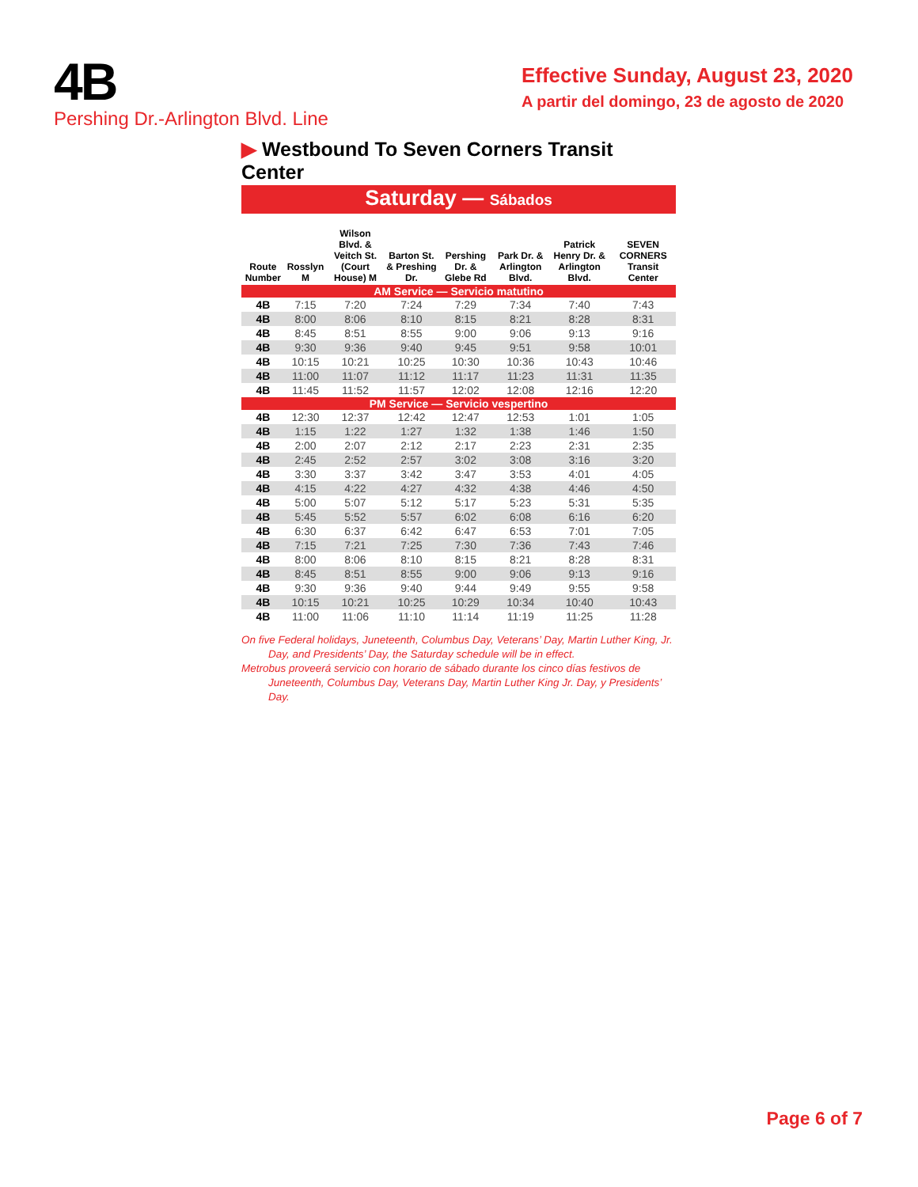4B
Pershing Dr.-Arlington Blvd. Line
Effective Sunday, August 23, 2020
A partir del domingo, 23 de agosto de 2020
▶ Westbound To Seven Corners Transit Center
Saturday — Sábados
| Route Number | Rosslyn M | Wilson Blvd. & Veitch St. (Court House) M | Barton St. & Preshing Dr. | Pershing Dr. & Glebe Rd | Park Dr. & Arlington Blvd. | Patrick Henry Dr. & Arlington Blvd. | SEVEN CORNERS Transit Center |
| --- | --- | --- | --- | --- | --- | --- | --- |
| AM Service — Servicio matutino | | | | | | | |
| 4B | 7:15 | 7:20 | 7:24 | 7:29 | 7:34 | 7:40 | 7:43 |
| 4B | 8:00 | 8:06 | 8:10 | 8:15 | 8:21 | 8:28 | 8:31 |
| 4B | 8:45 | 8:51 | 8:55 | 9:00 | 9:06 | 9:13 | 9:16 |
| 4B | 9:30 | 9:36 | 9:40 | 9:45 | 9:51 | 9:58 | 10:01 |
| 4B | 10:15 | 10:21 | 10:25 | 10:30 | 10:36 | 10:43 | 10:46 |
| 4B | 11:00 | 11:07 | 11:12 | 11:17 | 11:23 | 11:31 | 11:35 |
| 4B | 11:45 | 11:52 | 11:57 | 12:02 | 12:08 | 12:16 | 12:20 |
| PM Service — Servicio vespertino | | | | | | | |
| 4B | 12:30 | 12:37 | 12:42 | 12:47 | 12:53 | 1:01 | 1:05 |
| 4B | 1:15 | 1:22 | 1:27 | 1:32 | 1:38 | 1:46 | 1:50 |
| 4B | 2:00 | 2:07 | 2:12 | 2:17 | 2:23 | 2:31 | 2:35 |
| 4B | 2:45 | 2:52 | 2:57 | 3:02 | 3:08 | 3:16 | 3:20 |
| 4B | 3:30 | 3:37 | 3:42 | 3:47 | 3:53 | 4:01 | 4:05 |
| 4B | 4:15 | 4:22 | 4:27 | 4:32 | 4:38 | 4:46 | 4:50 |
| 4B | 5:00 | 5:07 | 5:12 | 5:17 | 5:23 | 5:31 | 5:35 |
| 4B | 5:45 | 5:52 | 5:57 | 6:02 | 6:08 | 6:16 | 6:20 |
| 4B | 6:30 | 6:37 | 6:42 | 6:47 | 6:53 | 7:01 | 7:05 |
| 4B | 7:15 | 7:21 | 7:25 | 7:30 | 7:36 | 7:43 | 7:46 |
| 4B | 8:00 | 8:06 | 8:10 | 8:15 | 8:21 | 8:28 | 8:31 |
| 4B | 8:45 | 8:51 | 8:55 | 9:00 | 9:06 | 9:13 | 9:16 |
| 4B | 9:30 | 9:36 | 9:40 | 9:44 | 9:49 | 9:55 | 9:58 |
| 4B | 10:15 | 10:21 | 10:25 | 10:29 | 10:34 | 10:40 | 10:43 |
| 4B | 11:00 | 11:06 | 11:10 | 11:14 | 11:19 | 11:25 | 11:28 |
On five Federal holidays, Juneteenth, Columbus Day, Veterans’ Day, Martin Luther King, Jr. Day, and Presidents’ Day, the Saturday schedule will be in effect.
Metrobus proveerá servicio con horario de sábado durante los cinco días festivos de Juneteenth, Columbus Day, Veterans Day, Martin Luther King Jr. Day, y Presidents’ Day.
Page 6 of 7